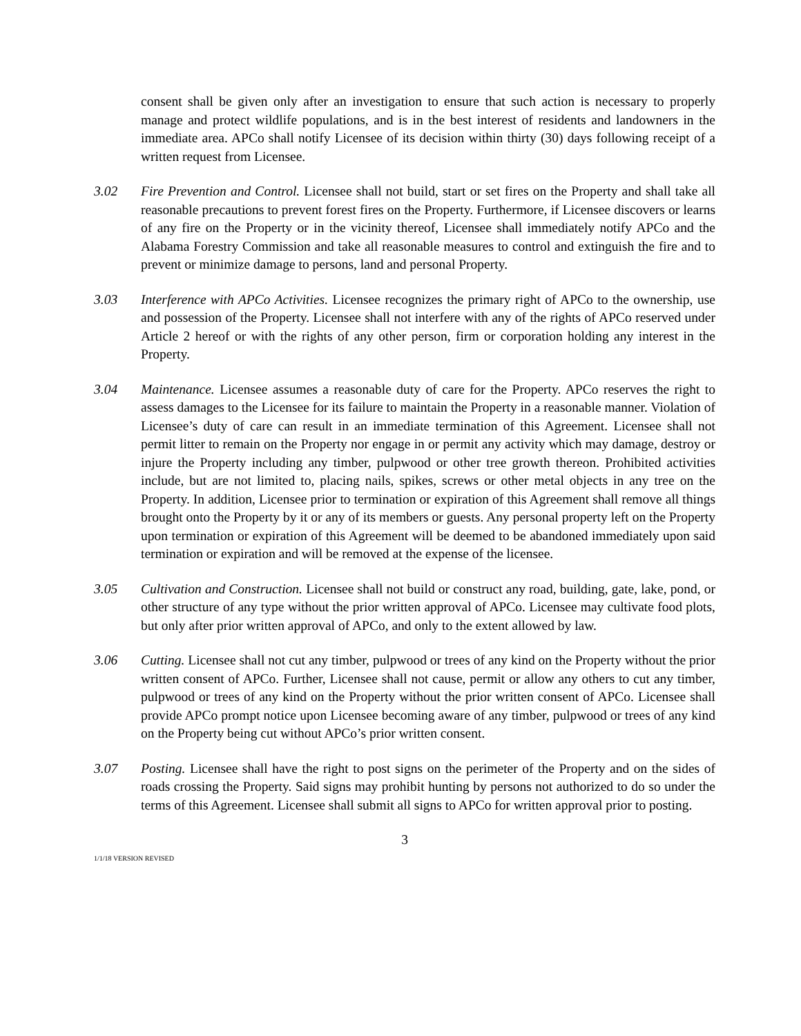consent shall be given only after an investigation to ensure that such action is necessary to properly manage and protect wildlife populations, and is in the best interest of residents and landowners in the immediate area. APCo shall notify Licensee of its decision within thirty (30) days following receipt of a written request from Licensee.
3.02 Fire Prevention and Control. Licensee shall not build, start or set fires on the Property and shall take all reasonable precautions to prevent forest fires on the Property. Furthermore, if Licensee discovers or learns of any fire on the Property or in the vicinity thereof, Licensee shall immediately notify APCo and the Alabama Forestry Commission and take all reasonable measures to control and extinguish the fire and to prevent or minimize damage to persons, land and personal Property.
3.03 Interference with APCo Activities. Licensee recognizes the primary right of APCo to the ownership, use and possession of the Property. Licensee shall not interfere with any of the rights of APCo reserved under Article 2 hereof or with the rights of any other person, firm or corporation holding any interest in the Property.
3.04 Maintenance. Licensee assumes a reasonable duty of care for the Property. APCo reserves the right to assess damages to the Licensee for its failure to maintain the Property in a reasonable manner. Violation of Licensee’s duty of care can result in an immediate termination of this Agreement. Licensee shall not permit litter to remain on the Property nor engage in or permit any activity which may damage, destroy or injure the Property including any timber, pulpwood or other tree growth thereon. Prohibited activities include, but are not limited to, placing nails, spikes, screws or other metal objects in any tree on the Property. In addition, Licensee prior to termination or expiration of this Agreement shall remove all things brought onto the Property by it or any of its members or guests. Any personal property left on the Property upon termination or expiration of this Agreement will be deemed to be abandoned immediately upon said termination or expiration and will be removed at the expense of the licensee.
3.05 Cultivation and Construction. Licensee shall not build or construct any road, building, gate, lake, pond, or other structure of any type without the prior written approval of APCo. Licensee may cultivate food plots, but only after prior written approval of APCo, and only to the extent allowed by law.
3.06 Cutting. Licensee shall not cut any timber, pulpwood or trees of any kind on the Property without the prior written consent of APCo. Further, Licensee shall not cause, permit or allow any others to cut any timber, pulpwood or trees of any kind on the Property without the prior written consent of APCo. Licensee shall provide APCo prompt notice upon Licensee becoming aware of any timber, pulpwood or trees of any kind on the Property being cut without APCo’s prior written consent.
3.07 Posting. Licensee shall have the right to post signs on the perimeter of the Property and on the sides of roads crossing the Property. Said signs may prohibit hunting by persons not authorized to do so under the terms of this Agreement. Licensee shall submit all signs to APCo for written approval prior to posting.
3
1/1/18 VERSION REVISED